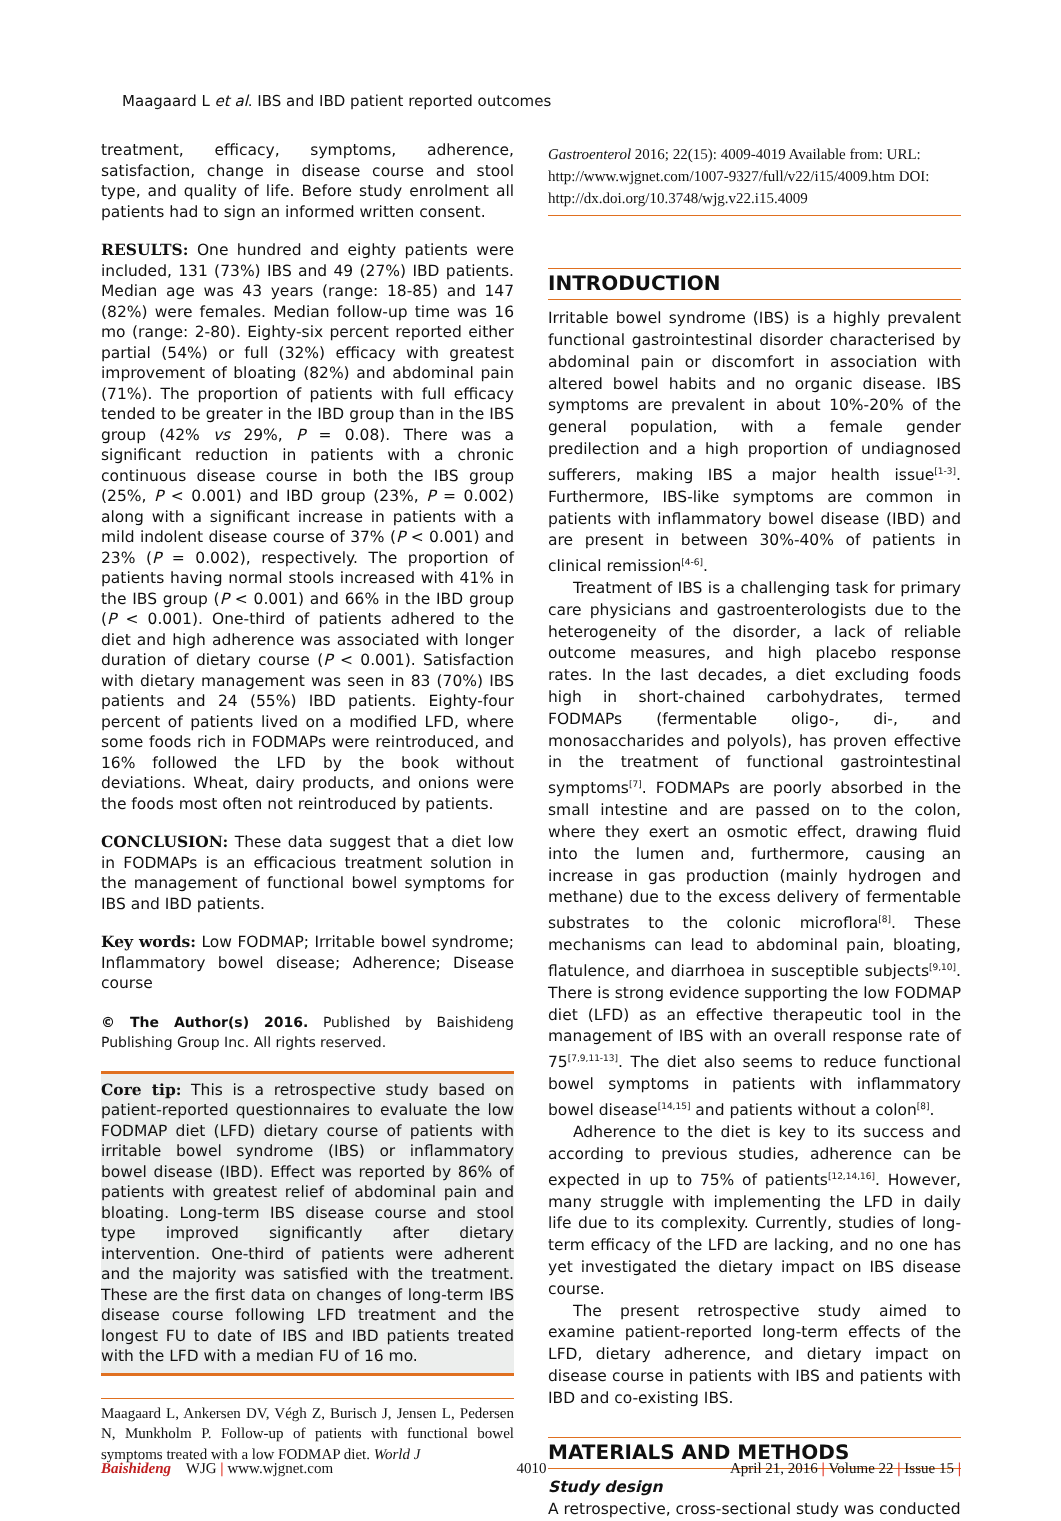Maagaard L et al. IBS and IBD patient reported outcomes
treatment, efficacy, symptoms, adherence, satisfaction, change in disease course and stool type, and quality of life. Before study enrolment all patients had to sign an informed written consent.
RESULTS: One hundred and eighty patients were included, 131 (73%) IBS and 49 (27%) IBD patients. Median age was 43 years (range: 18-85) and 147 (82%) were females. Median follow-up time was 16 mo (range: 2-80). Eighty-six percent reported either partial (54%) or full (32%) efficacy with greatest improvement of bloating (82%) and abdominal pain (71%). The proportion of patients with full efficacy tended to be greater in the IBD group than in the IBS group (42% vs 29%, P = 0.08). There was a significant reduction in patients with a chronic continuous disease course in both the IBS group (25%, P < 0.001) and IBD group (23%, P = 0.002) along with a significant increase in patients with a mild indolent disease course of 37% (P < 0.001) and 23% (P = 0.002), respectively. The proportion of patients having normal stools increased with 41% in the IBS group (P < 0.001) and 66% in the IBD group (P < 0.001). One-third of patients adhered to the diet and high adherence was associated with longer duration of dietary course (P < 0.001). Satisfaction with dietary management was seen in 83 (70%) IBS patients and 24 (55%) IBD patients. Eighty-four percent of patients lived on a modified LFD, where some foods rich in FODMAPs were reintroduced, and 16% followed the LFD by the book without deviations. Wheat, dairy products, and onions were the foods most often not reintroduced by patients.
CONCLUSION: These data suggest that a diet low in FODMAPs is an efficacious treatment solution in the management of functional bowel symptoms for IBS and IBD patients.
Key words: Low FODMAP; Irritable bowel syndrome; Inflammatory bowel disease; Adherence; Disease course
© The Author(s) 2016. Published by Baishideng Publishing Group Inc. All rights reserved.
Core tip: This is a retrospective study based on patient-reported questionnaires to evaluate the low FODMAP diet (LFD) dietary course of patients with irritable bowel syndrome (IBS) or inflammatory bowel disease (IBD). Effect was reported by 86% of patients with greatest relief of abdominal pain and bloating. Long-term IBS disease course and stool type improved significantly after dietary intervention. One-third of patients were adherent and the majority was satisfied with the treatment. These are the first data on changes of long-term IBS disease course following LFD treatment and the longest FU to date of IBS and IBD patients treated with the LFD with a median FU of 16 mo.
Maagaard L, Ankersen DV, Végh Z, Burisch J, Jensen L, Pedersen N, Munkholm P. Follow-up of patients with functional bowel symptoms treated with a low FODMAP diet. World J
Gastroenterol 2016; 22(15): 4009-4019 Available from: URL: http://www.wjgnet.com/1007-9327/full/v22/i15/4009.htm DOI: http://dx.doi.org/10.3748/wjg.v22.i15.4009
INTRODUCTION
Irritable bowel syndrome (IBS) is a highly prevalent functional gastrointestinal disorder characterised by abdominal pain or discomfort in association with altered bowel habits and no organic disease. IBS symptoms are prevalent in about 10%-20% of the general population, with a female gender predilection and a high proportion of undiagnosed sufferers, making IBS a major health issue<sup>[1-3]</sup>. Furthermore, IBS-like symptoms are common in patients with inflammatory bowel disease (IBD) and are present in between 30%-40% of patients in clinical remission<sup>[4-6]</sup>.
Treatment of IBS is a challenging task for primary care physicians and gastroenterologists due to the heterogeneity of the disorder, a lack of reliable outcome measures, and high placebo response rates. In the last decades, a diet excluding foods high in short-chained carbohydrates, termed FODMAPs (fermentable oligo-, di-, and monosaccharides and polyols), has proven effective in the treatment of functional gastrointestinal symptoms<sup>[7]</sup>. FODMAPs are poorly absorbed in the small intestine and are passed on to the colon, where they exert an osmotic effect, drawing fluid into the lumen and, furthermore, causing an increase in gas production (mainly hydrogen and methane) due to the excess delivery of fermentable substrates to the colonic microflora<sup>[8]</sup>. These mechanisms can lead to abdominal pain, bloating, flatulence, and diarrhoea in susceptible subjects<sup>[9,10]</sup>. There is strong evidence supporting the low FODMAP diet (LFD) as an effective therapeutic tool in the management of IBS with an overall response rate of 75<sup>[7,9,11-13]</sup>. The diet also seems to reduce functional bowel symptoms in patients with inflammatory bowel disease<sup>[14,15]</sup> and patients without a colon<sup>[8]</sup>.
Adherence to the diet is key to its success and according to previous studies, adherence can be expected in up to 75% of patients<sup>[12,14,16]</sup>. However, many struggle with implementing the LFD in daily life due to its complexity. Currently, studies of long-term efficacy of the LFD are lacking, and no one has yet investigated the dietary impact on IBS disease course.
The present retrospective study aimed to examine patient-reported long-term effects of the LFD, dietary adherence, and dietary impact on disease course in patients with IBS and patients with IBD and co-existing IBS.
MATERIALS AND METHODS
Study design
A retrospective, cross-sectional study was conducted
Baishideng WJG | www.wjgnet.com 4010 April 21, 2016 | Volume 22 | Issue 15 |